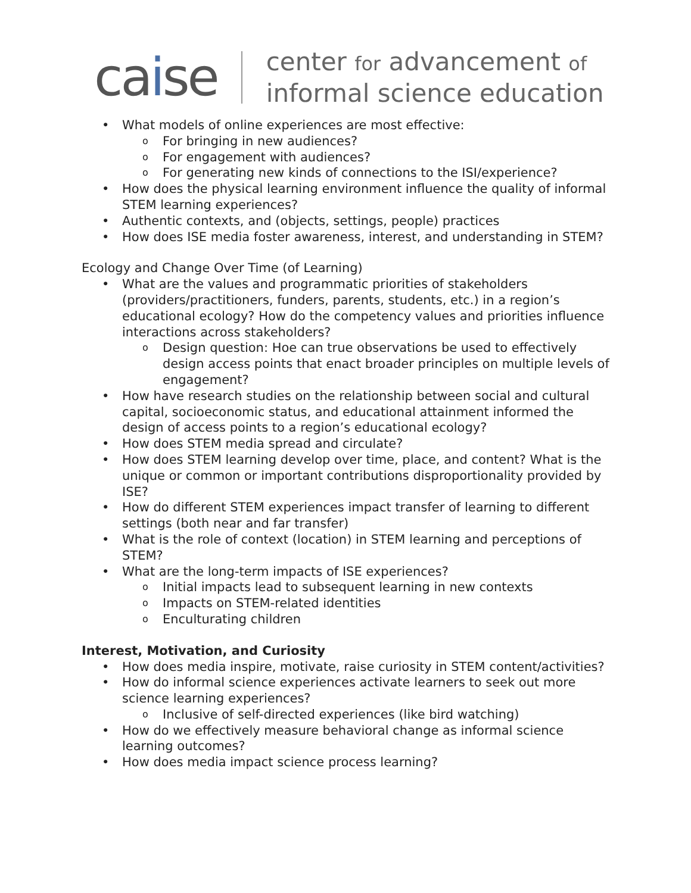caise
center for advancement of
informal science education
What models of online experiences are most effective:
For bringing in new audiences?
For engagement with audiences?
For generating new kinds of connections to the ISI/experience?
How does the physical learning environment influence the quality of informal STEM learning experiences?
Authentic contexts, and (objects, settings, people) practices
How does ISE media foster awareness, interest, and understanding in STEM?
Ecology and Change Over Time (of Learning)
What are the values and programmatic priorities of stakeholders (providers/practitioners, funders, parents, students, etc.) in a region’s educational ecology? How do the competency values and priorities influence interactions across stakeholders?
Design question: Hoe can true observations be used to effectively design access points that enact broader principles on multiple levels of engagement?
How have research studies on the relationship between social and cultural capital, socioeconomic status, and educational attainment informed the design of access points to a region’s educational ecology?
How does STEM media spread and circulate?
How does STEM learning develop over time, place, and content? What is the unique or common or important contributions disproportionality provided by ISE?
How do different STEM experiences impact transfer of learning to different settings (both near and far transfer)
What is the role of context (location) in STEM learning and perceptions of STEM?
What are the long-term impacts of ISE experiences?
Initial impacts lead to subsequent learning in new contexts
Impacts on STEM-related identities
Enculturating children
Interest, Motivation, and Curiosity
How does media inspire, motivate, raise curiosity in STEM content/activities?
How do informal science experiences activate learners to seek out more science learning experiences?
Inclusive of self-directed experiences (like bird watching)
How do we effectively measure behavioral change as informal science learning outcomes?
How does media impact science process learning?